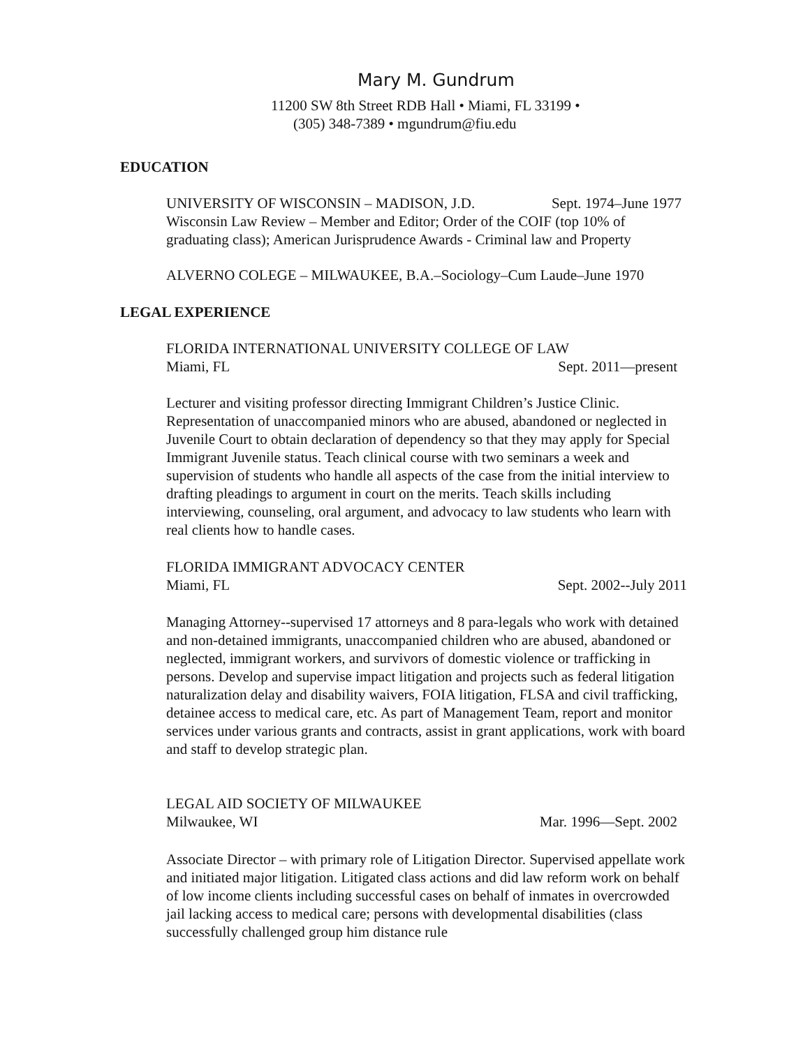Mary M. Gundrum
11200 SW 8th Street RDB Hall • Miami, FL 33199 •
(305) 348-7389 • mgundrum@fiu.edu
EDUCATION
UNIVERSITY OF WISCONSIN – MADISON, J.D. Sept. 1974–June 1977
Wisconsin Law Review – Member and Editor; Order of the COIF (top 10% of graduating class); American Jurisprudence Awards - Criminal law and Property
ALVERNO COLEGE – MILWAUKEE, B.A.–Sociology–Cum Laude–June 1970
LEGAL EXPERIENCE
FLORIDA INTERNATIONAL UNIVERSITY COLLEGE OF LAW
Miami, FL Sept. 2011—present
Lecturer and visiting professor directing Immigrant Children’s Justice Clinic. Representation of unaccompanied minors who are abused, abandoned or neglected in Juvenile Court to obtain declaration of dependency so that they may apply for Special Immigrant Juvenile status. Teach clinical course with two seminars a week and supervision of students who handle all aspects of the case from the initial interview to drafting pleadings to argument in court on the merits. Teach skills including interviewing, counseling, oral argument, and advocacy to law students who learn with real clients how to handle cases.
FLORIDA IMMIGRANT ADVOCACY CENTER
Miami, FL Sept. 2002--July 2011
Managing Attorney--supervised 17 attorneys and 8 para-legals who work with detained and non-detained immigrants, unaccompanied children who are abused, abandoned or neglected, immigrant workers, and survivors of domestic violence or trafficking in persons. Develop and supervise impact litigation and projects such as federal litigation naturalization delay and disability waivers, FOIA litigation, FLSA and civil trafficking, detainee access to medical care, etc. As part of Management Team, report and monitor services under various grants and contracts, assist in grant applications, work with board and staff to develop strategic plan.
LEGAL AID SOCIETY OF MILWAUKEE
Milwaukee, WI Mar. 1996—Sept. 2002
Associate Director – with primary role of Litigation Director. Supervised appellate work and initiated major litigation. Litigated class actions and did law reform work on behalf of low income clients including successful cases on behalf of inmates in overcrowded jail lacking access to medical care; persons with developmental disabilities (class successfully challenged group him distance rule